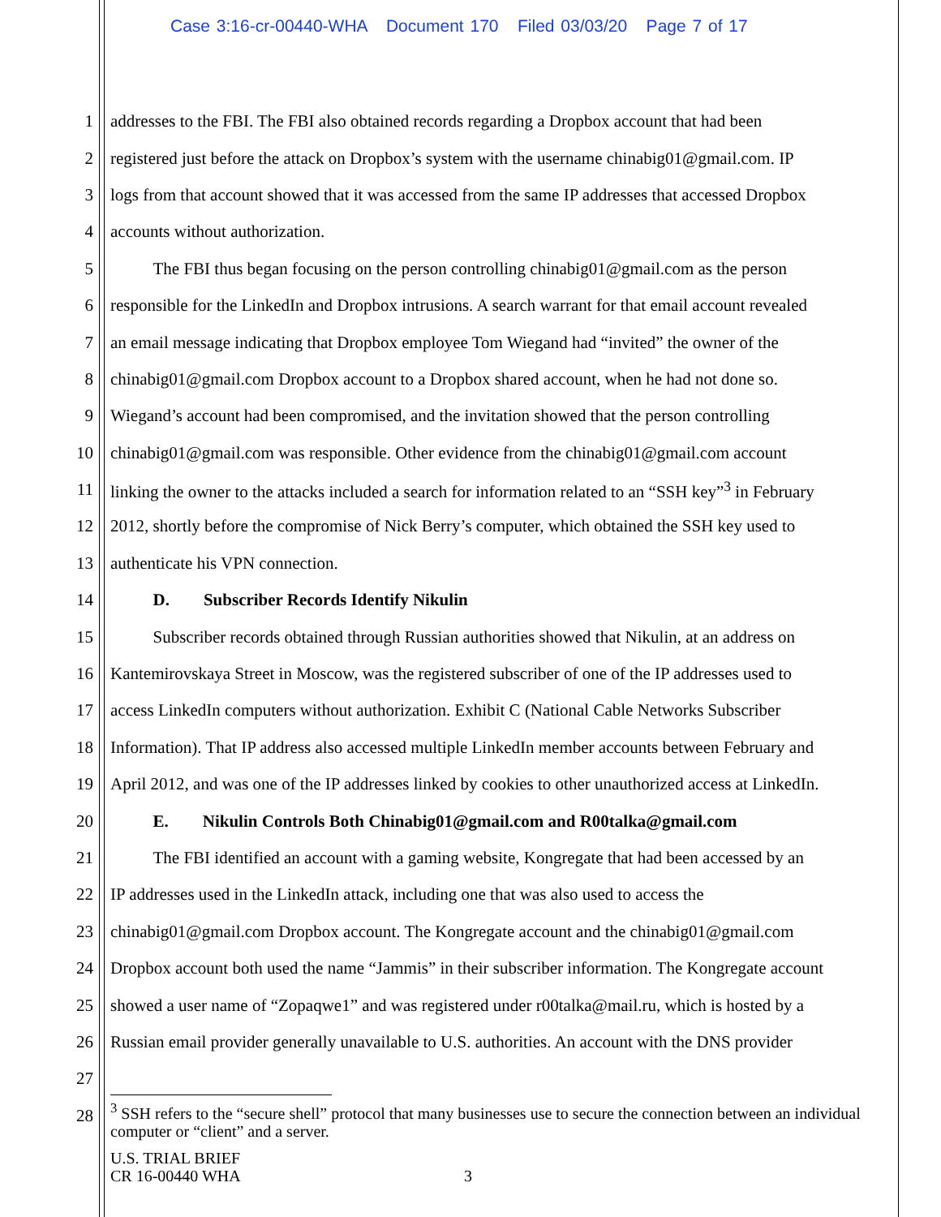Case 3:16-cr-00440-WHA Document 170 Filed 03/03/20 Page 7 of 17
1 addresses to the FBI. The FBI also obtained records regarding a Dropbox account that had been
2 registered just before the attack on Dropbox’s system with the username chinabig01@gmail.com. IP
3 logs from that account showed that it was accessed from the same IP addresses that accessed Dropbox
4 accounts without authorization.
5   The FBI thus began focusing on the person controlling chinabig01@gmail.com as the person
6 responsible for the LinkedIn and Dropbox intrusions. A search warrant for that email account revealed
7 an email message indicating that Dropbox employee Tom Wiegand had “invited” the owner of the
8 chinabig01@gmail.com Dropbox account to a Dropbox shared account, when he had not done so.
9 Wiegand’s account had been compromised, and the invitation showed that the person controlling
10 chinabig01@gmail.com was responsible. Other evidence from the chinabig01@gmail.com account
11 linking the owner to the attacks included a search for information related to an “SSH key”<sup>3</sup> in February
12 2012, shortly before the compromise of Nick Berry’s computer, which obtained the SSH key used to
13 authenticate his VPN connection.
14   D.  Subscriber Records Identify Nikulin
15   Subscriber records obtained through Russian authorities showed that Nikulin, at an address on
16 Kantemirovskaya Street in Moscow, was the registered subscriber of one of the IP addresses used to
17 access LinkedIn computers without authorization. Exhibit C (National Cable Networks Subscriber
18 Information). That IP address also accessed multiple LinkedIn member accounts between February and
19 April 2012, and was one of the IP addresses linked by cookies to other unauthorized access at LinkedIn.
20   E.  Nikulin Controls Both Chinabig01@gmail.com and R00talka@gmail.com
21   The FBI identified an account with a gaming website, Kongregate that had been accessed by an
22 IP addresses used in the LinkedIn attack, including one that was also used to access the
23 chinabig01@gmail.com Dropbox account. The Kongregate account and the chinabig01@gmail.com
24 Dropbox account both used the name “Jammis” in their subscriber information. The Kongregate account
25 showed a user name of “Zopaqwe1” and was registered under r00talka@mail.ru, which is hosted by a
26 Russian email provider generally unavailable to U.S. authorities. An account with the DNS provider
27
28
<sup>3</sup> SSH refers to the “secure shell” protocol that many businesses use to secure the connection between an individual computer or “client” and a server.
U.S. TRIAL BRIEF
CR 16-00440 WHA
3